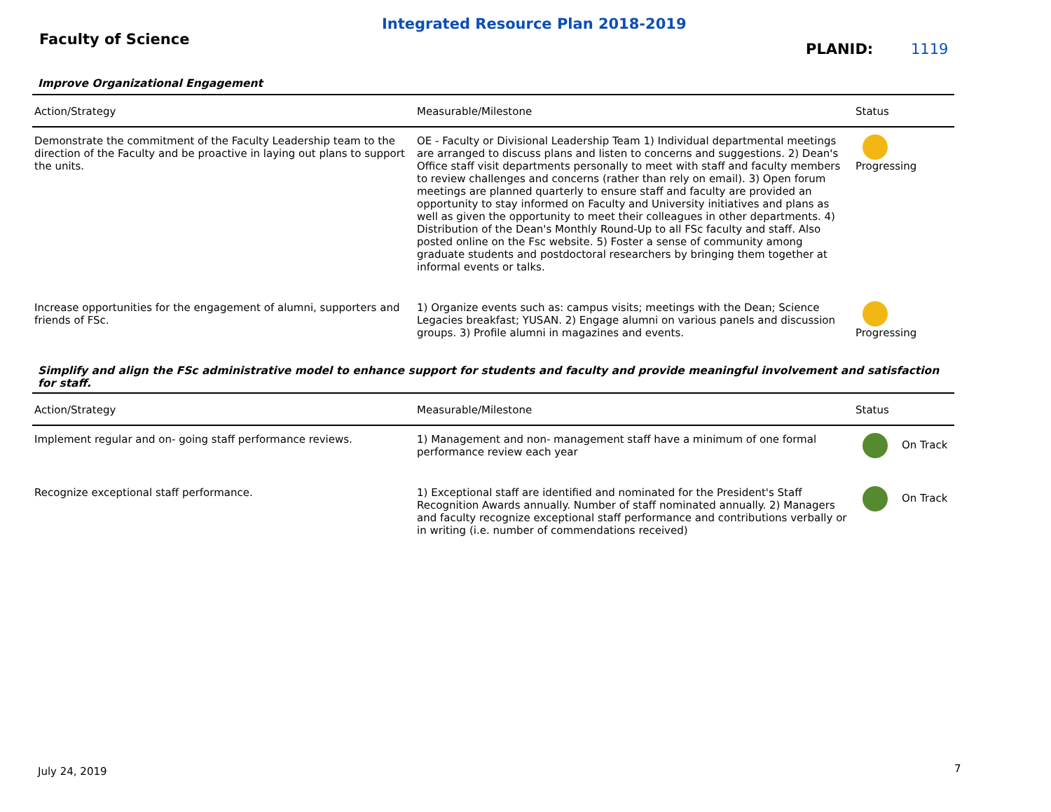Integrated Resource Plan 2018-2019
Faculty of Science
PLANID: 1119
Improve Organizational Engagement
| Action/Strategy | Measurable/Milestone | Status |
| --- | --- | --- |
| Demonstrate the commitment of the Faculty Leadership team to the direction of the Faculty and be proactive in laying out plans to support the units. | OE - Faculty or Divisional Leadership Team 1) Individual departmental meetings are arranged to discuss plans and listen to concerns and suggestions. 2) Dean's Office staff visit departments personally to meet with staff and faculty members to review challenges and concerns (rather than rely on email). 3) Open forum meetings are planned quarterly to ensure staff and faculty are provided an opportunity to stay informed on Faculty and University initiatives and plans as well as given the opportunity to meet their colleagues in other departments. 4) Distribution of the Dean's Monthly Round-Up to all FSc faculty and staff. Also posted online on the Fsc website. 5) Foster a sense of community among graduate students and postdoctoral researchers by bringing them together at informal events or talks. | Progressing |
| Increase opportunities for the engagement of alumni, supporters and friends of FSc. | 1) Organize events such as: campus visits; meetings with the Dean; Science Legacies breakfast; YUSAN. 2) Engage alumni on various panels and discussion groups. 3) Profile alumni in magazines and events. | Progressing |
Simplify and align the FSc administrative model to enhance support for students and faculty and provide meaningful involvement and satisfaction for staff.
| Action/Strategy | Measurable/Milestone | Status |
| --- | --- | --- |
| Implement regular and on- going staff performance reviews. | 1) Management and non- management staff have a minimum of one formal performance review each year | On Track |
| Recognize exceptional staff performance. | 1) Exceptional staff are identified and nominated for the President's Staff Recognition Awards annually. Number of staff nominated annually. 2) Managers and faculty recognize exceptional staff performance and contributions verbally or in writing (i.e. number of commendations received) | On Track |
July 24, 2019 7